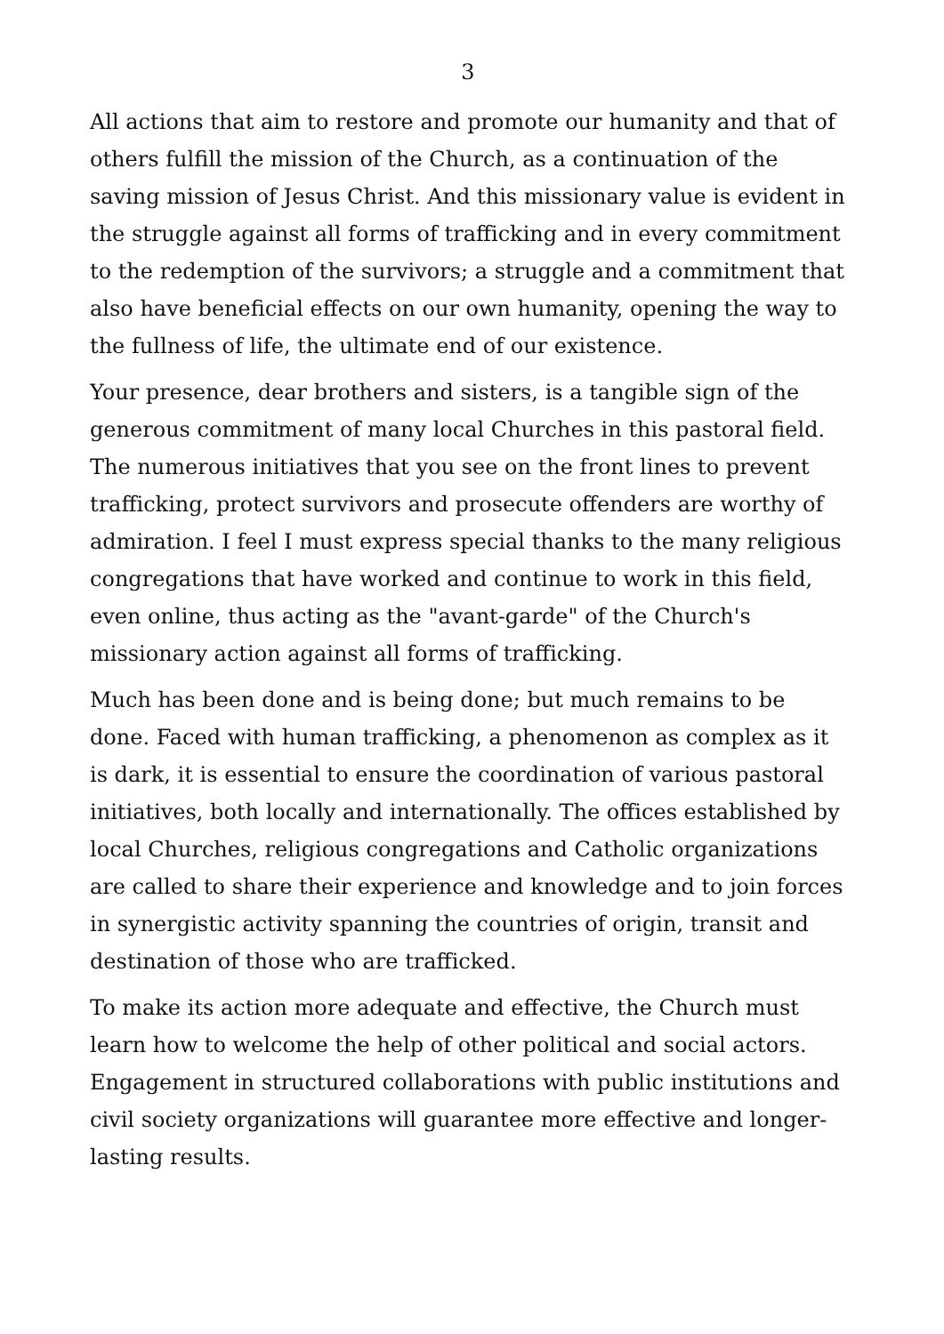3
All actions that aim to restore and promote our humanity and that of others fulfill the mission of the Church, as a continuation of the saving mission of Jesus Christ. And this missionary value is evident in the struggle against all forms of trafficking and in every commitment to the redemption of the survivors; a struggle and a commitment that also have beneficial effects on our own humanity, opening the way to the fullness of life, the ultimate end of our existence.
Your presence, dear brothers and sisters, is a tangible sign of the generous commitment of many local Churches in this pastoral field. The numerous initiatives that you see on the front lines to prevent trafficking, protect survivors and prosecute offenders are worthy of admiration. I feel I must express special thanks to the many religious congregations that have worked and continue to work in this field, even online, thus acting as the "avant-garde" of the Church's missionary action against all forms of trafficking.
Much has been done and is being done; but much remains to be done. Faced with human trafficking, a phenomenon as complex as it is dark, it is essential to ensure the coordination of various pastoral initiatives, both locally and internationally. The offices established by local Churches, religious congregations and Catholic organizations are called to share their experience and knowledge and to join forces in synergistic activity spanning the countries of origin, transit and destination of those who are trafficked.
To make its action more adequate and effective, the Church must learn how to welcome the help of other political and social actors. Engagement in structured collaborations with public institutions and civil society organizations will guarantee more effective and longer-lasting results.